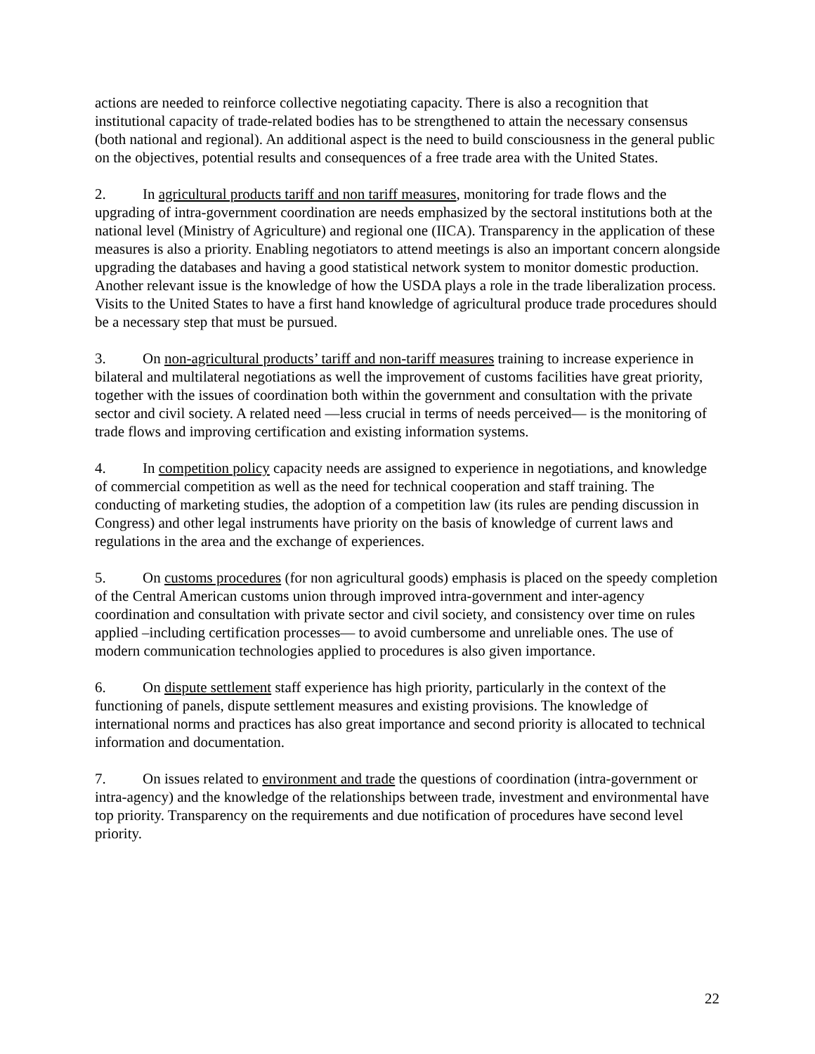actions are needed to reinforce collective negotiating capacity. There is also a recognition that institutional capacity of trade-related bodies has to be strengthened to attain the necessary consensus (both national and regional). An additional aspect is the need to build consciousness in the general public on the objectives, potential results and consequences of a free trade area with the United States.
2. In agricultural products tariff and non tariff measures, monitoring for trade flows and the upgrading of intra-government coordination are needs emphasized by the sectoral institutions both at the national level (Ministry of Agriculture) and regional one (IICA). Transparency in the application of these measures is also a priority. Enabling negotiators to attend meetings is also an important concern alongside upgrading the databases and having a good statistical network system to monitor domestic production. Another relevant issue is the knowledge of how the USDA plays a role in the trade liberalization process. Visits to the United States to have a first hand knowledge of agricultural produce trade procedures should be a necessary step that must be pursued.
3. On non-agricultural products’ tariff and non-tariff measures training to increase experience in bilateral and multilateral negotiations as well the improvement of customs facilities have great priority, together with the issues of coordination both within the government and consultation with the private sector and civil society. A related need —less crucial in terms of needs perceived— is the monitoring of trade flows and improving certification and existing information systems.
4. In competition policy capacity needs are assigned to experience in negotiations, and knowledge of commercial competition as well as the need for technical cooperation and staff training. The conducting of marketing studies, the adoption of a competition law (its rules are pending discussion in Congress) and other legal instruments have priority on the basis of knowledge of current laws and regulations in the area and the exchange of experiences.
5. On customs procedures (for non agricultural goods) emphasis is placed on the speedy completion of the Central American customs union through improved intra-government and inter-agency coordination and consultation with private sector and civil society, and consistency over time on rules applied –including certification processes— to avoid cumbersome and unreliable ones. The use of modern communication technologies applied to procedures is also given importance.
6. On dispute settlement staff experience has high priority, particularly in the context of the functioning of panels, dispute settlement measures and existing provisions. The knowledge of international norms and practices has also great importance and second priority is allocated to technical information and documentation.
7. On issues related to environment and trade the questions of coordination (intra-government or intra-agency) and the knowledge of the relationships between trade, investment and environmental have top priority. Transparency on the requirements and due notification of procedures have second level priority.
22